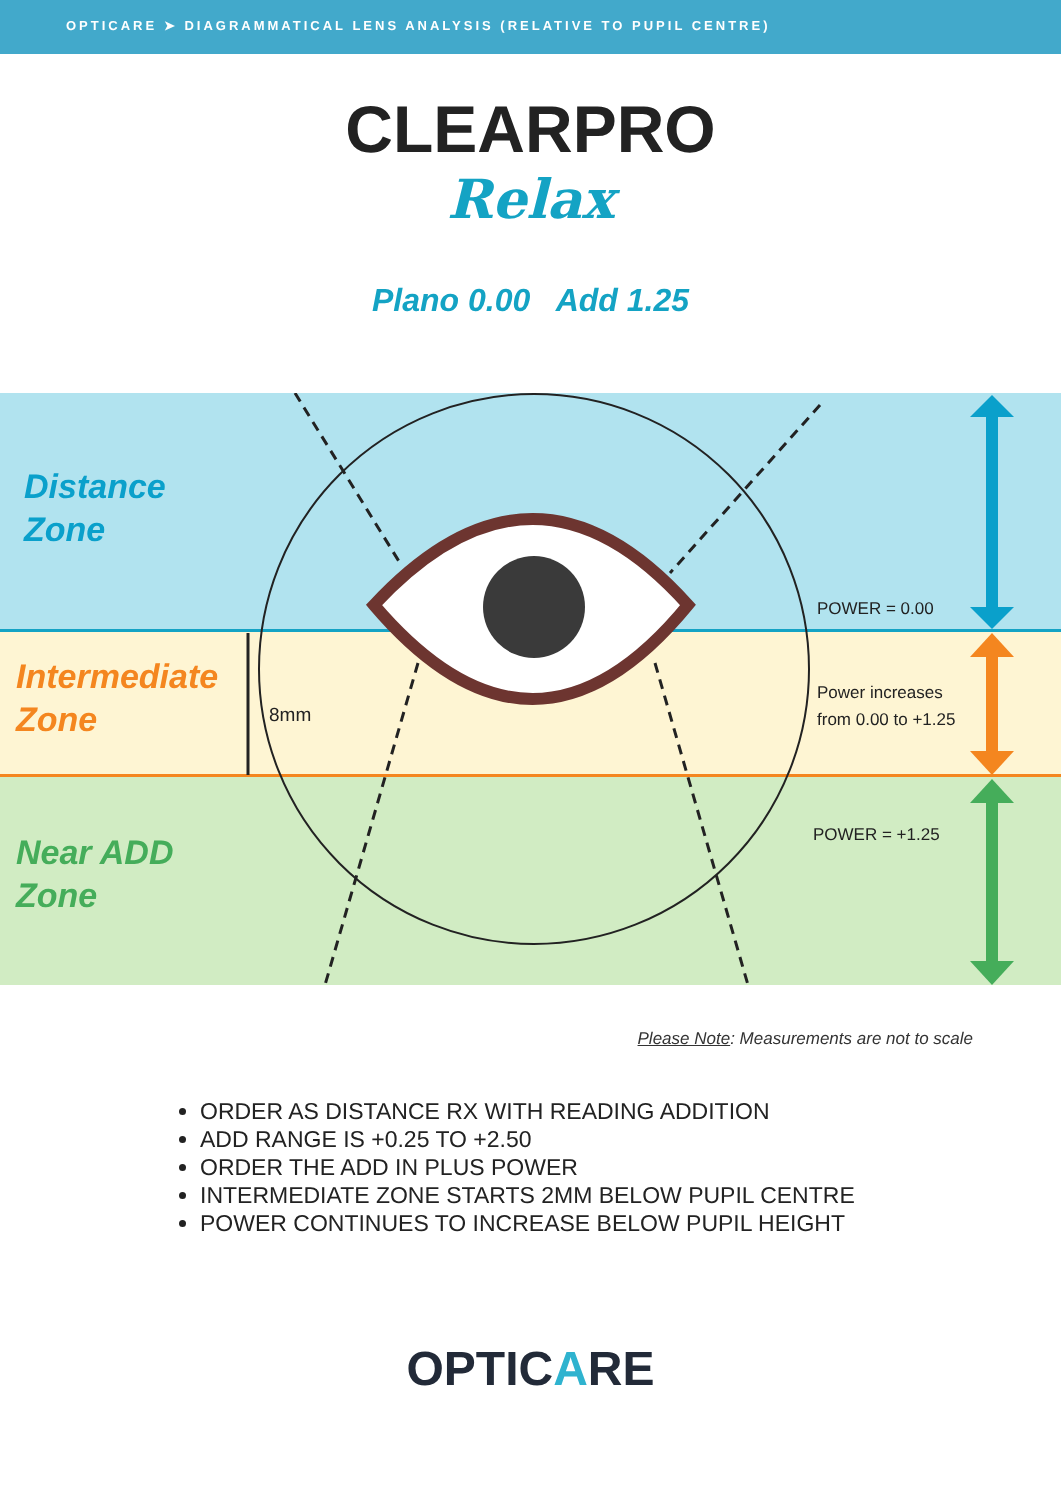OPTICARE ➤ DIAGRAMMATICAL LENS ANALYSIS (RELATIVE TO PUPIL CENTRE)
CLEARPRO
Relax
Plano 0.00 Add 1.25
Distance
Zone
Intermediate
Zone
Near ADD
Zone
8mm
POWER = 0.00
Power increases
from 0.00 to +1.25
POWER = +1.25
Please Note: Measurements are not to scale
ORDER AS DISTANCE RX WITH READING ADDITION
ADD RANGE IS +0.25 TO +2.50
ORDER THE ADD IN PLUS POWER
INTERMEDIATE ZONE STARTS 2MM BELOW PUPIL CENTRE
POWER CONTINUES TO INCREASE BELOW PUPIL HEIGHT
OPTICARE